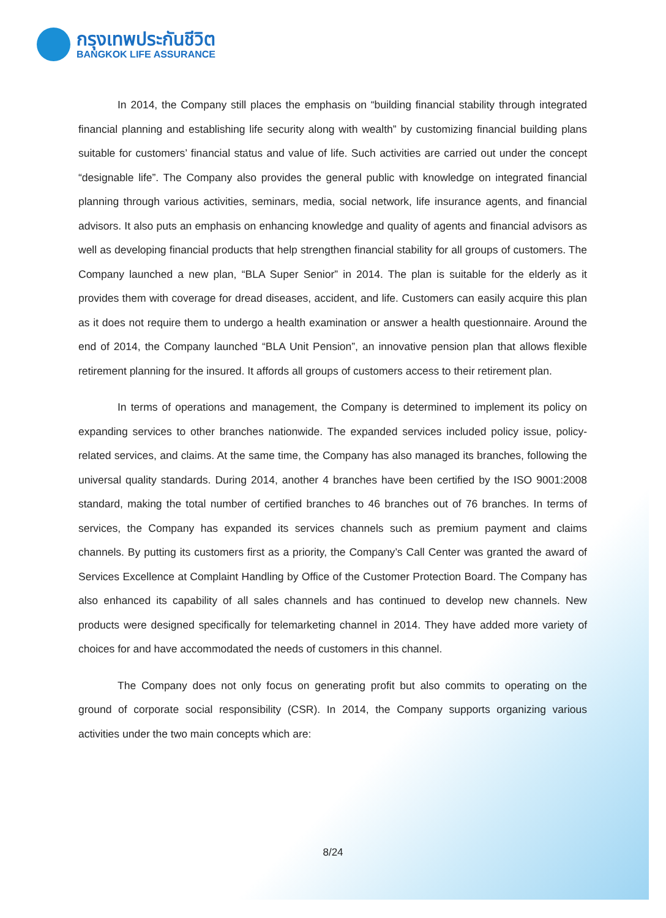กรุงเทพประกันชีวิต
BANGKOK LIFE ASSURANCE
In 2014, the Company still places the emphasis on “building financial stability through integrated financial planning and establishing life security along with wealth” by customizing financial building plans suitable for customers’ financial status and value of life. Such activities are carried out under the concept “designable life”. The Company also provides the general public with knowledge on integrated financial planning through various activities, seminars, media, social network, life insurance agents, and financial advisors. It also puts an emphasis on enhancing knowledge and quality of agents and financial advisors as well as developing financial products that help strengthen financial stability for all groups of customers. The Company launched a new plan, “BLA Super Senior” in 2014. The plan is suitable for the elderly as it provides them with coverage for dread diseases, accident, and life. Customers can easily acquire this plan as it does not require them to undergo a health examination or answer a health questionnaire. Around the end of 2014, the Company launched “BLA Unit Pension”, an innovative pension plan that allows flexible retirement planning for the insured. It affords all groups of customers access to their retirement plan.
In terms of operations and management, the Company is determined to implement its policy on expanding services to other branches nationwide. The expanded services included policy issue, policy-related services, and claims. At the same time, the Company has also managed its branches, following the universal quality standards. During 2014, another 4 branches have been certified by the ISO 9001:2008 standard, making the total number of certified branches to 46 branches out of 76 branches. In terms of services, the Company has expanded its services channels such as premium payment and claims channels. By putting its customers first as a priority, the Company’s Call Center was granted the award of Services Excellence at Complaint Handling by Office of the Customer Protection Board. The Company has also enhanced its capability of all sales channels and has continued to develop new channels. New products were designed specifically for telemarketing channel in 2014. They have added more variety of choices for and have accommodated the needs of customers in this channel.
The Company does not only focus on generating profit but also commits to operating on the ground of corporate social responsibility (CSR). In 2014, the Company supports organizing various activities under the two main concepts which are:
8/24